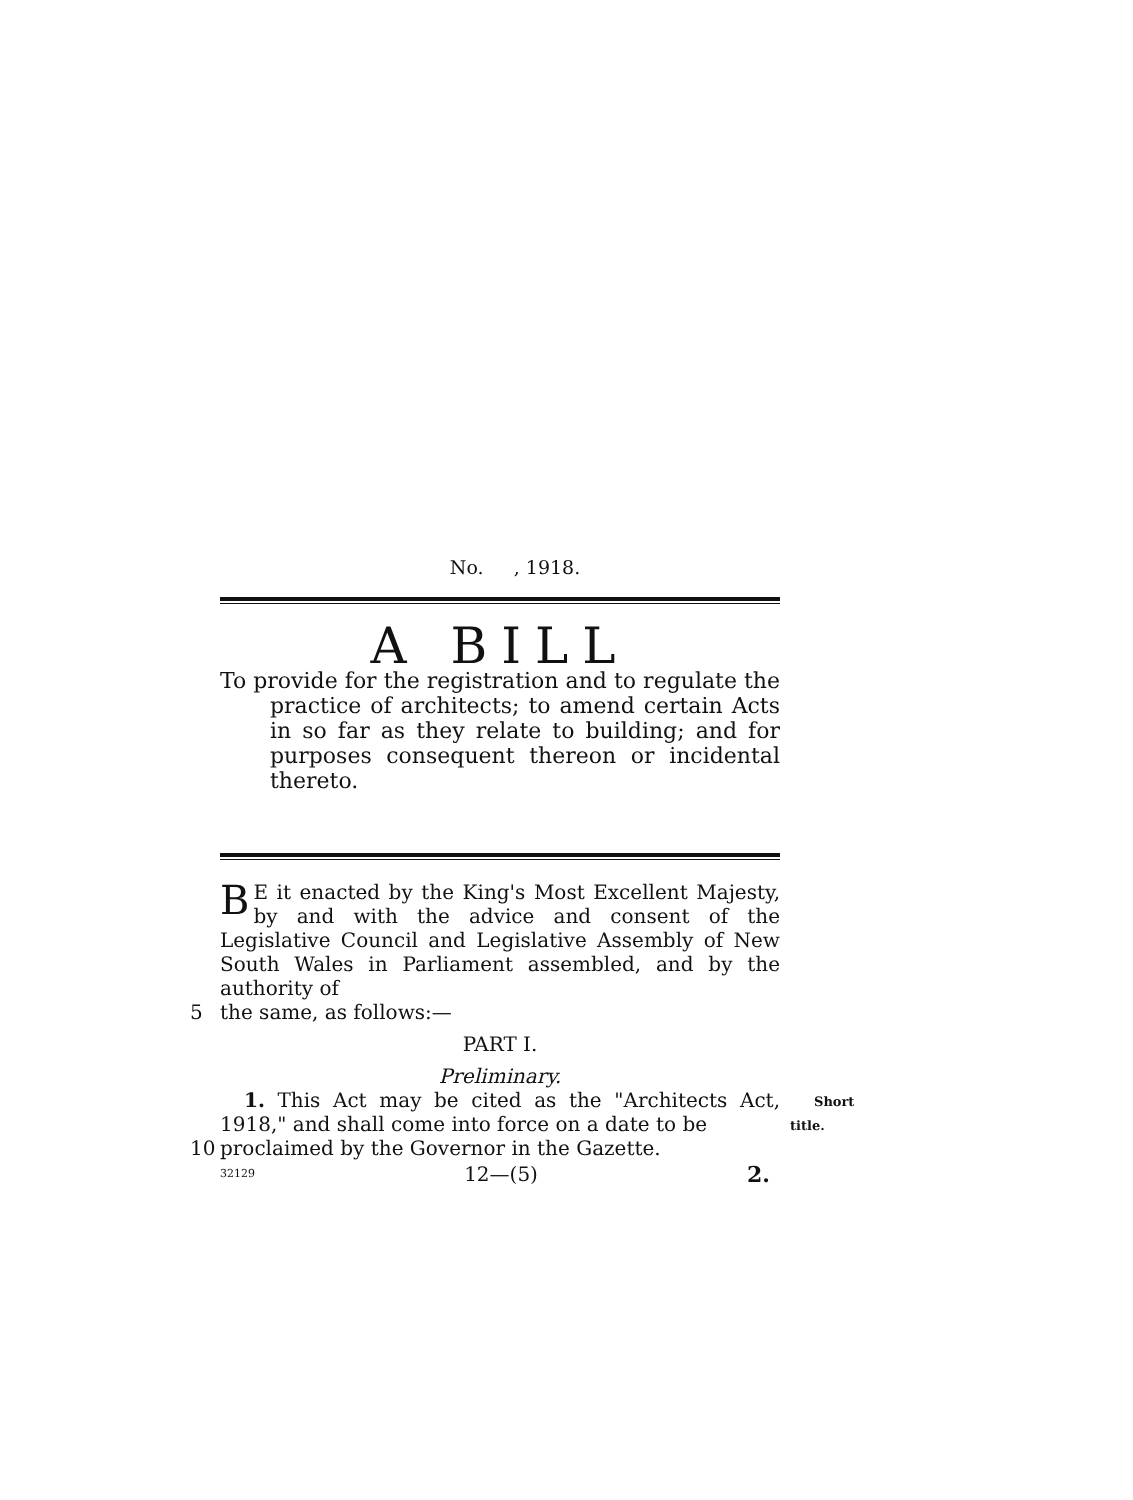No. , 1918.
A BILL
To provide for the registration and to regulate the practice of architects; to amend certain Acts in so far as they relate to building; and for purposes consequent thereon or incidental thereto.
BE it enacted by the King's Most Excellent Majesty, by and with the advice and consent of the Legislative Council and Legislative Assembly of New South Wales in Parliament assembled, and by the authority of
5 the same, as follows:—
PART I.
Preliminary.
1. This Act may be cited as the "Architects Act, 1918," and shall come into force on a date to be Short title.
10 proclaimed by the Governor in the Gazette.
32129 12—(5) 2.